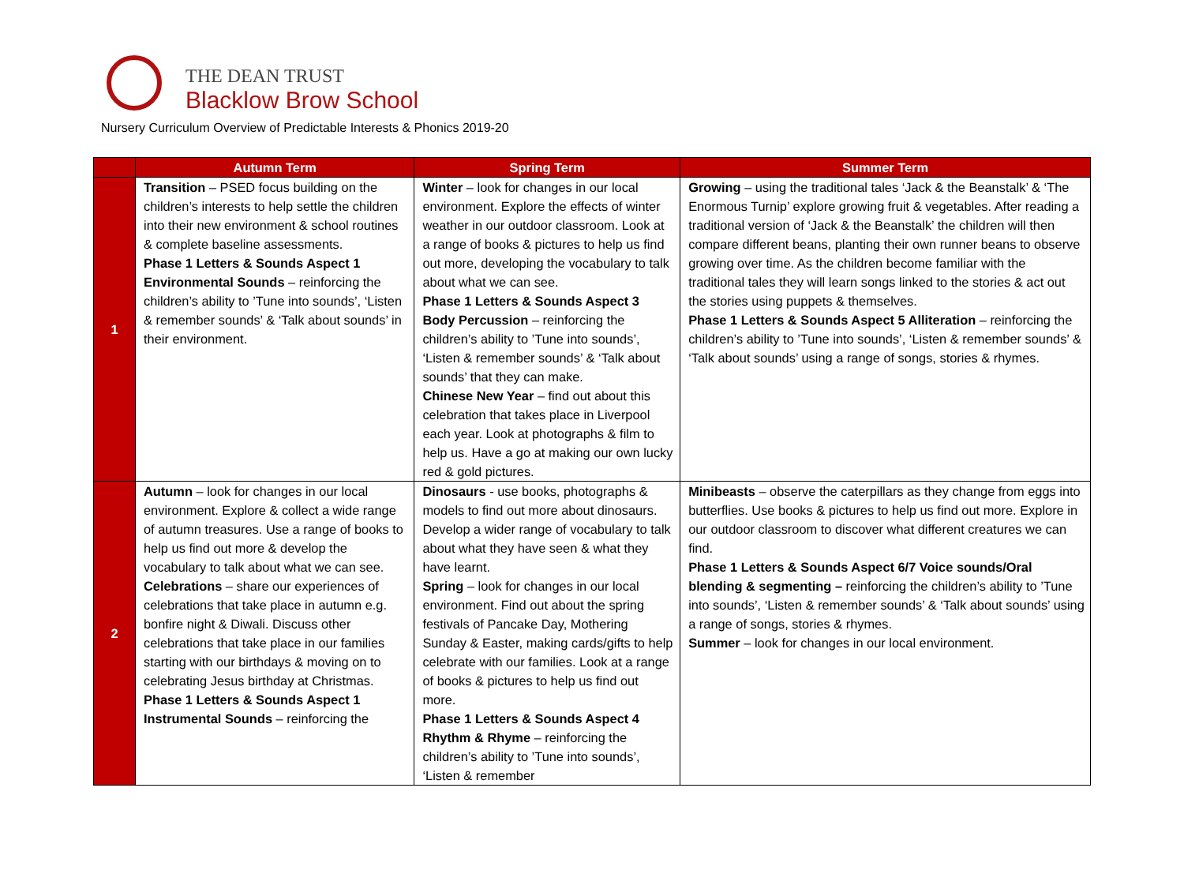THE DEAN TRUST
Blacklow Brow School
Nursery Curriculum Overview of Predictable Interests & Phonics 2019-20
| | Autumn Term | Spring Term | Summer Term |
| --- | --- | --- | --- |
| 1 | Transition – PSED focus building on the children’s interests to help settle the children into their new environment & school routines & complete baseline assessments. Phase 1 Letters & Sounds Aspect 1 Environmental Sounds – reinforcing the children’s ability to ’Tune into sounds’, ‘Listen & remember sounds’ & ‘Talk about sounds’ in their environment. | Winter – look for changes in our local environment. Explore the effects of winter weather in our outdoor classroom. Look at a range of books & pictures to help us find out more, developing the vocabulary to talk about what we can see. Phase 1 Letters & Sounds Aspect 3 Body Percussion – reinforcing the children’s ability to ’Tune into sounds’, ‘Listen & remember sounds’ & ‘Talk about sounds’ that they can make. Chinese New Year – find out about this celebration that takes place in Liverpool each year. Look at photographs & film to help us. Have a go at making our own lucky red & gold pictures. | Growing – using the traditional tales ‘Jack & the Beanstalk’ & ‘The Enormous Turnip’ explore growing fruit & vegetables. After reading a traditional version of ‘Jack & the Beanstalk’ the children will then compare different beans, planting their own runner beans to observe growing over time. As the children become familiar with the traditional tales they will learn songs linked to the stories & act out the stories using puppets & themselves. Phase 1 Letters & Sounds Aspect 5 Alliteration – reinforcing the children’s ability to ’Tune into sounds’, ‘Listen & remember sounds’ & ‘Talk about sounds’ using a range of songs, stories & rhymes. |
| 2 | Autumn – look for changes in our local environment. Explore & collect a wide range of autumn treasures. Use a range of books to help us find out more & develop the vocabulary to talk about what we can see. Celebrations – share our experiences of celebrations that take place in autumn e.g. bonfire night & Diwali. Discuss other celebrations that take place in our families starting with our birthdays & moving on to celebrating Jesus birthday at Christmas. Phase 1 Letters & Sounds Aspect 1 Instrumental Sounds – reinforcing the | Dinosaurs - use books, photographs & models to find out more about dinosaurs. Develop a wider range of vocabulary to talk about what they have seen & what they have learnt. Spring – look for changes in our local environment. Find out about the spring festivals of Pancake Day, Mothering Sunday & Easter, making cards/gifts to help celebrate with our families. Look at a range of books & pictures to help us find out more. Phase 1 Letters & Sounds Aspect 4 Rhythm & Rhyme – reinforcing the children’s ability to ’Tune into sounds’, ‘Listen & remember | Minibeasts – observe the caterpillars as they change from eggs into butterflies. Use books & pictures to help us find out more. Explore in our outdoor classroom to discover what different creatures we can find. Phase 1 Letters & Sounds Aspect 6/7 Voice sounds/Oral blending & segmenting – reinforcing the children’s ability to ’Tune into sounds’, ‘Listen & remember sounds’ & ‘Talk about sounds’ using a range of songs, stories & rhymes. Summer – look for changes in our local environment. |